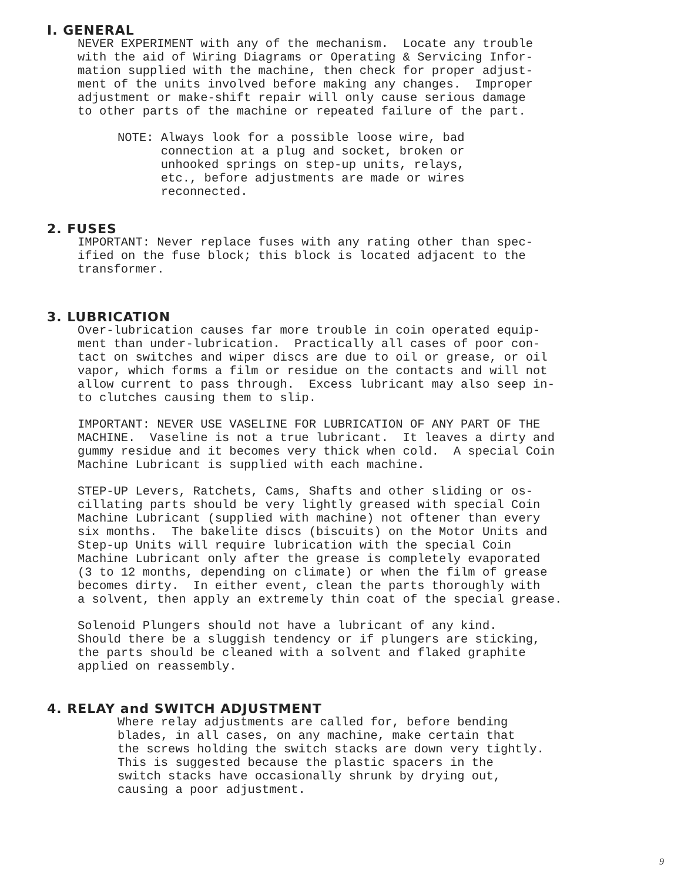I. GENERAL
NEVER EXPERIMENT with any of the mechanism. Locate any trouble with the aid of Wiring Diagrams or Operating & Servicing Infor- mation supplied with the machine, then check for proper adjust- ment of the units involved before making any changes. Improper adjustment or make-shift repair will only cause serious damage to other parts of the machine or repeated failure of the part.
NOTE: Always look for a possible loose wire, bad connection at a plug and socket, broken or unhooked springs on step-up units, relays, etc., before adjustments are made or wires reconnected.
2. FUSES
IMPORTANT: Never replace fuses with any rating other than spec- ified on the fuse block; this block is located adjacent to the transformer.
3. LUBRICATION
Over-lubrication causes far more trouble in coin operated equip- ment than under-lubrication. Practically all cases of poor con- tact on switches and wiper discs are due to oil or grease, or oil vapor, which forms a film or residue on the contacts and will not allow current to pass through. Excess lubricant may also seep in- to clutches causing them to slip.
IMPORTANT: NEVER USE VASELINE FOR LUBRICATION OF ANY PART OF THE MACHINE. Vaseline is not a true lubricant. It leaves a dirty and gummy residue and it becomes very thick when cold. A special Coin Machine Lubricant is supplied with each machine.
STEP-UP Levers, Ratchets, Cams, Shafts and other sliding or os- cillating parts should be very lightly greased with special Coin Machine Lubricant (supplied with machine) not oftener than every six months. The bakelite discs (biscuits) on the Motor Units and Step-up Units will require lubrication with the special Coin Machine Lubricant only after the grease is completely evaporated (3 to 12 months, depending on climate) or when the film of grease becomes dirty. In either event, clean the parts thoroughly with a solvent, then apply an extremely thin coat of the special grease.
Solenoid Plungers should not have a lubricant of any kind. Should there be a sluggish tendency or if plungers are sticking, the parts should be cleaned with a solvent and flaked graphite applied on reassembly.
4. RELAY and SWITCH ADJUSTMENT
Where relay adjustments are called for, before bending blades, in all cases, on any machine, make certain that the screws holding the switch stacks are down very tightly. This is suggested because the plastic spacers in the switch stacks have occasionally shrunk by drying out, causing a poor adjustment.
9